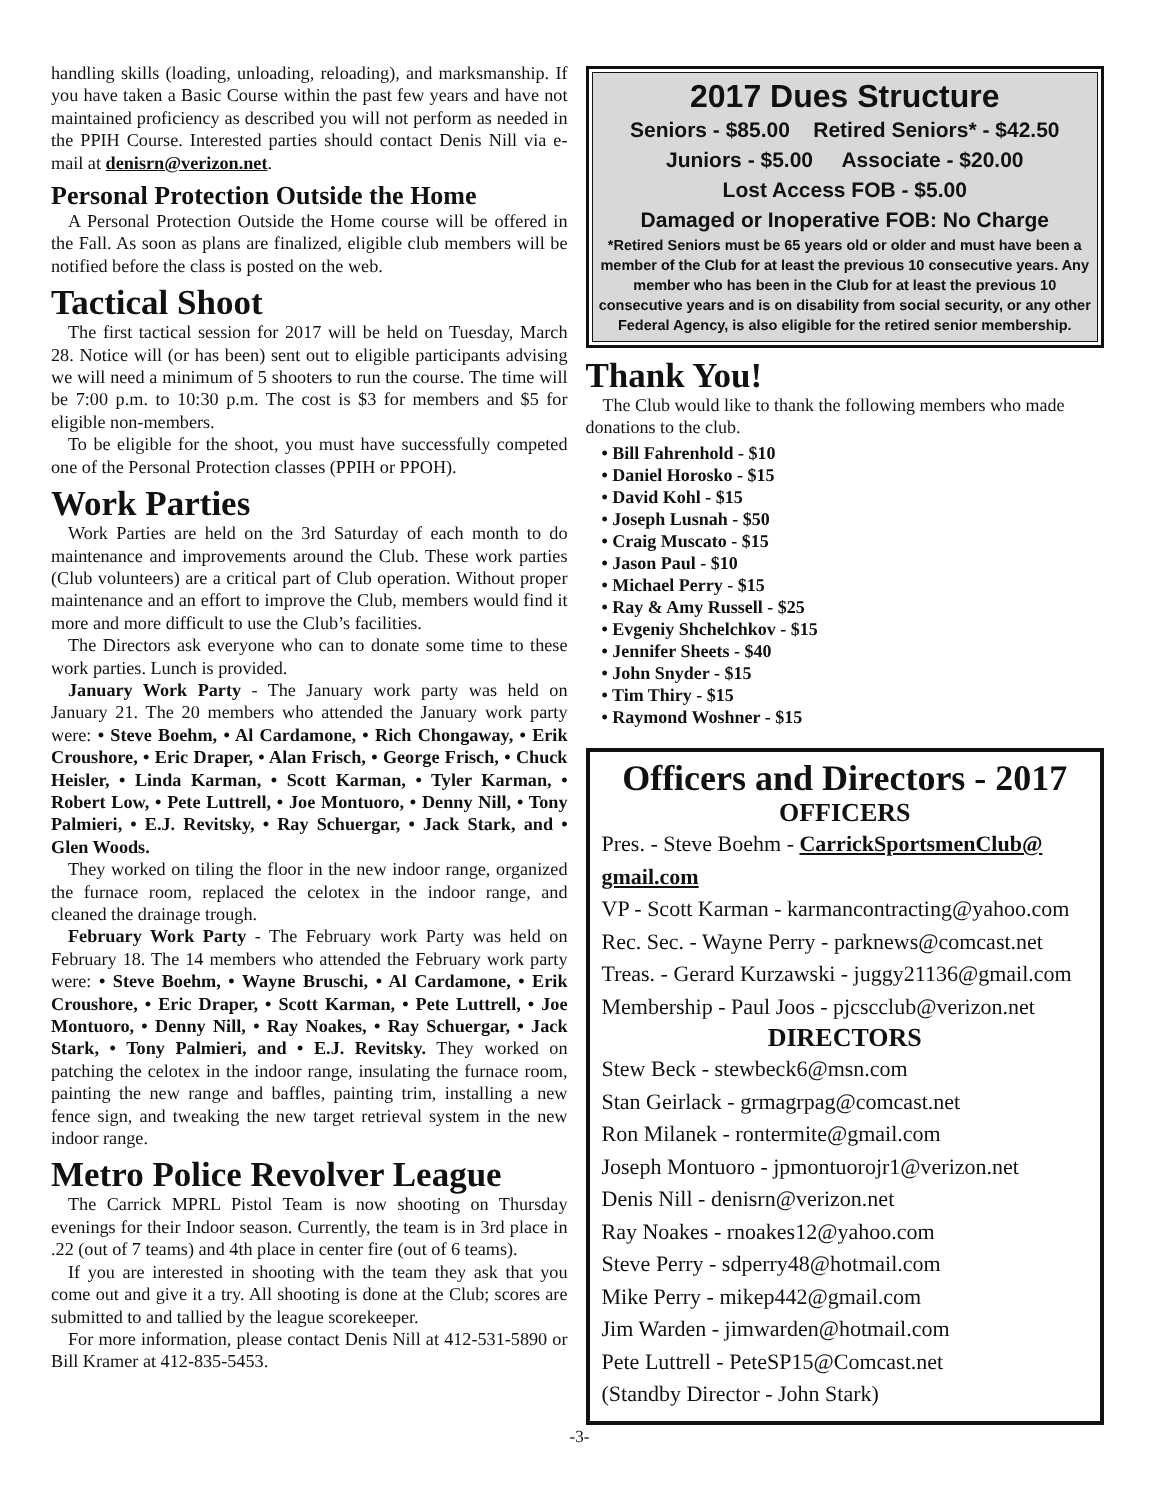handling skills (loading, unloading, reloading), and marksmanship. If you have taken a Basic Course within the past few years and have not maintained proficiency as described you will not perform as needed in the PPIH Course. Interested parties should contact Denis Nill via e-mail at denisrn@verizon.net.
Personal Protection Outside the Home
A Personal Protection Outside the Home course will be offered in the Fall. As soon as plans are finalized, eligible club members will be notified before the class is posted on the web.
Tactical Shoot
The first tactical session for 2017 will be held on Tuesday, March 28. Notice will (or has been) sent out to eligible participants advising we will need a minimum of 5 shooters to run the course. The time will be 7:00 p.m. to 10:30 p.m. The cost is $3 for members and $5 for eligible non-members.
To be eligible for the shoot, you must have successfully competed one of the Personal Protection classes (PPIH or PPOH).
Work Parties
Work Parties are held on the 3rd Saturday of each month to do maintenance and improvements around the Club. These work parties (Club volunteers) are a critical part of Club operation. Without proper maintenance and an effort to improve the Club, members would find it more and more difficult to use the Club’s facilities.
The Directors ask everyone who can to donate some time to these work parties. Lunch is provided.
January Work Party - The January work party was held on January 21. The 20 members who attended the January work party were: • Steve Boehm, • Al Cardamone, • Rich Chongaway, • Erik Croushore, • Eric Draper, • Alan Frisch, • George Frisch, • Chuck Heisler, • Linda Karman, • Scott Karman, • Tyler Karman, • Robert Low, • Pete Luttrell, • Joe Montuoro, • Denny Nill, • Tony Palmieri, • E.J. Revitsky, • Ray Schuergar, • Jack Stark, and • Glen Woods.
They worked on tiling the floor in the new indoor range, organized the furnace room, replaced the celotex in the indoor range, and cleaned the drainage trough.
February Work Party - The February work Party was held on February 18. The 14 members who attended the February work party were: • Steve Boehm, • Wayne Bruschi, • Al Cardamone, • Erik Croushore, • Eric Draper, • Scott Karman, • Pete Luttrell, • Joe Montuoro, • Denny Nill, • Ray Noakes, • Ray Schuergar, • Jack Stark, • Tony Palmieri, and • E.J. Revitsky. They worked on patching the celotex in the indoor range, insulating the furnace room, painting the new range and baffles, painting trim, installing a new fence sign, and tweaking the new target retrieval system in the new indoor range.
Metro Police Revolver League
The Carrick MPRL Pistol Team is now shooting on Thursday evenings for their Indoor season. Currently, the team is in 3rd place in .22 (out of 7 teams) and 4th place in center fire (out of 6 teams).
If you are interested in shooting with the team they ask that you come out and give it a try. All shooting is done at the Club; scores are submitted to and tallied by the league scorekeeper.
For more information, please contact Denis Nill at 412-531-5890 or Bill Kramer at 412-835-5453.
2017 Dues Structure
Seniors - $85.00 Retired Seniors* - $42.50
Juniors - $5.00 Associate - $20.00
Lost Access FOB - $5.00
Damaged or Inoperative FOB: No Charge
*Retired Seniors must be 65 years old or older and must have been a member of the Club for at least the previous 10 consecutive years. Any member who has been in the Club for at least the previous 10 consecutive years and is on disability from social security, or any other Federal Agency, is also eligible for the retired senior membership.
Thank You!
The Club would like to thank the following members who made donations to the club.
• Bill Fahrenhold - $10
• Daniel Horosko - $15
• David Kohl - $15
• Joseph Lusnah - $50
• Craig Muscato - $15
• Jason Paul - $10
• Michael Perry - $15
• Ray & Amy Russell - $25
• Evgeniy Shchelchkov - $15
• Jennifer Sheets - $40
• John Snyder - $15
• Tim Thiry - $15
• Raymond Woshner - $15
Officers and Directors - 2017
OFFICERS
Pres. - Steve Boehm - CarrickSportsmenClub@ gmail.com
VP - Scott Karman - karmancontracting@yahoo.com
Rec. Sec. - Wayne Perry - parknews@comcast.net
Treas. - Gerard Kurzawski - juggy21136@gmail.com
Membership - Paul Joos - pjcscclub@verizon.net
DIRECTORS
Stew Beck - stewbeck6@msn.com
Stan Geirlack - grmagrpag@comcast.net
Ron Milanek - rontermite@gmail.com
Joseph Montuoro - jpmontuorojr1@verizon.net
Denis Nill - denisrn@verizon.net
Ray Noakes - rnoakes12@yahoo.com
Steve Perry - sdperry48@hotmail.com
Mike Perry - mikep442@gmail.com
Jim Warden - jimwarden@hotmail.com
Pete Luttrell - PeteSP15@Comcast.net
(Standby Director - John Stark)
-3-